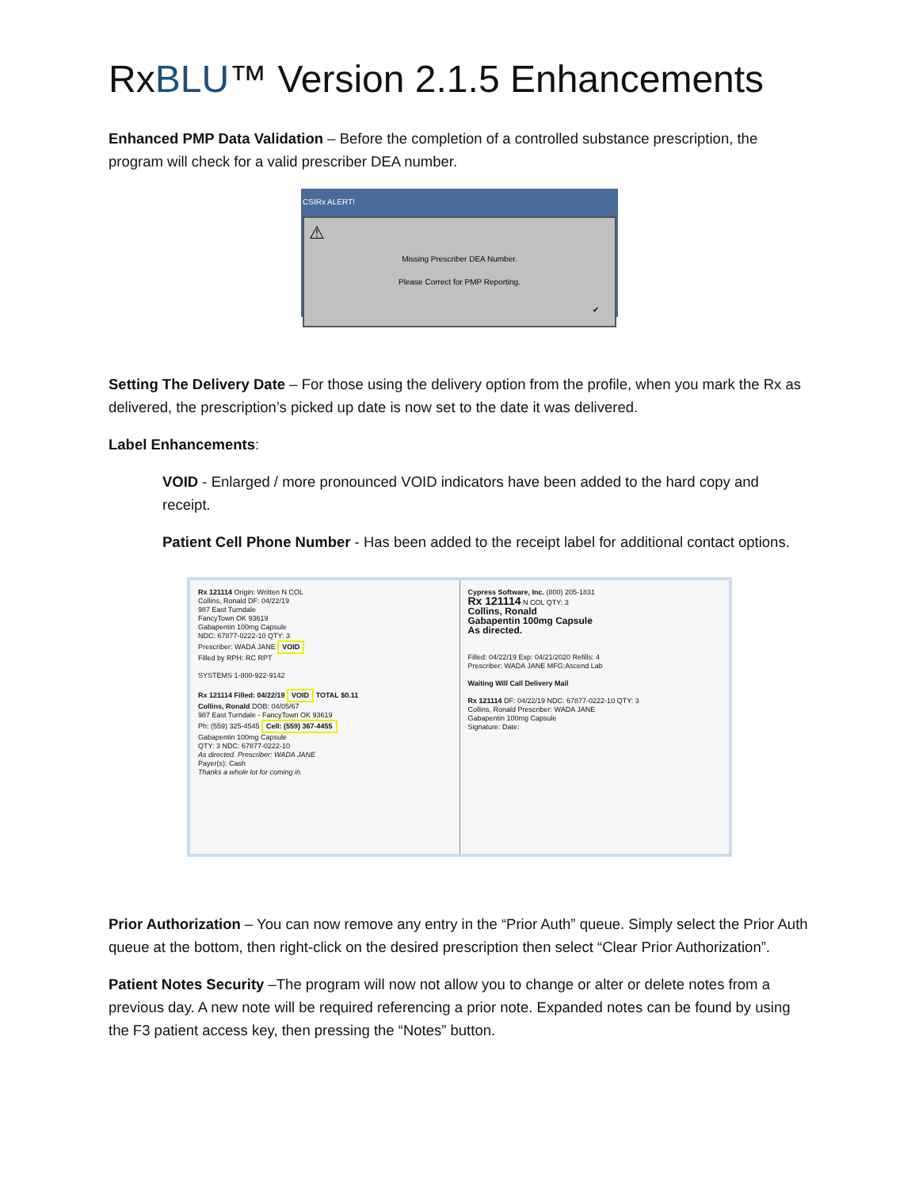RxBLU™ Version 2.1.5 Enhancements
Enhanced PMP Data Validation – Before the completion of a controlled substance prescription, the program will check for a valid prescriber DEA number.
CSIRx ALERT!
⚠
Missing Prescriber DEA Number.
Please Correct for PMP Reporting.
✔
Setting The Delivery Date – For those using the delivery option from the profile, when you mark the Rx as delivered, the prescription’s picked up date is now set to the date it was delivered.
Label Enhancements:
VOID - Enlarged / more pronounced VOID indicators have been added to the hard copy and receipt.
Patient Cell Phone Number - Has been added to the receipt label for additional contact options.
Rx 121114 Origin: Written N COL
Collins, Ronald DF: 04/22/19
987 East Turndale
FancyTown OK 93619
Gabapentin 100mg Capsule
NDC: 67877-0222-10 QTY: 3
Prescriber: WADA JANE VOID
Filled by RPH: RC RPT
SYSTEMS 1-800-922-9142
Rx 121114 Filled: 04/22/19 VOID TOTAL $0.11
Collins, Ronald DOB: 04/05/67
987 East Turndale - FancyTown OK 93619
Ph: (559) 325-4545 Cell: (559) 367-4455
Gabapentin 100mg Capsule
QTY: 3 NDC: 67877-0222-10
As directed. Prescriber: WADA JANE
Payer(s): Cash
Thanks a whole lot for coming in.
Cypress Software, Inc. (800) 205-1831
Rx 121114 N COL QTY: 3
Collins, Ronald
Gabapentin 100mg Capsule
As directed.
Filled: 04/22/19 Exp: 04/21/2020 Refills: 4
Prescriber: WADA JANE MFG:Ascend Lab
Waiting Will Call Delivery Mail
Rx 121114 DF: 04/22/19 NDC: 67877-0222-10 QTY: 3
Collins, Ronald Prescriber: WADA JANE
Gabapentin 100mg Capsule
Signature: Date:
Prior Authorization – You can now remove any entry in the “Prior Auth” queue. Simply select the Prior Auth queue at the bottom, then right-click on the desired prescription then select “Clear Prior Authorization”.
Patient Notes Security –The program will now not allow you to change or alter or delete notes from a previous day. A new note will be required referencing a prior note. Expanded notes can be found by using the F3 patient access key, then pressing the “Notes” button.